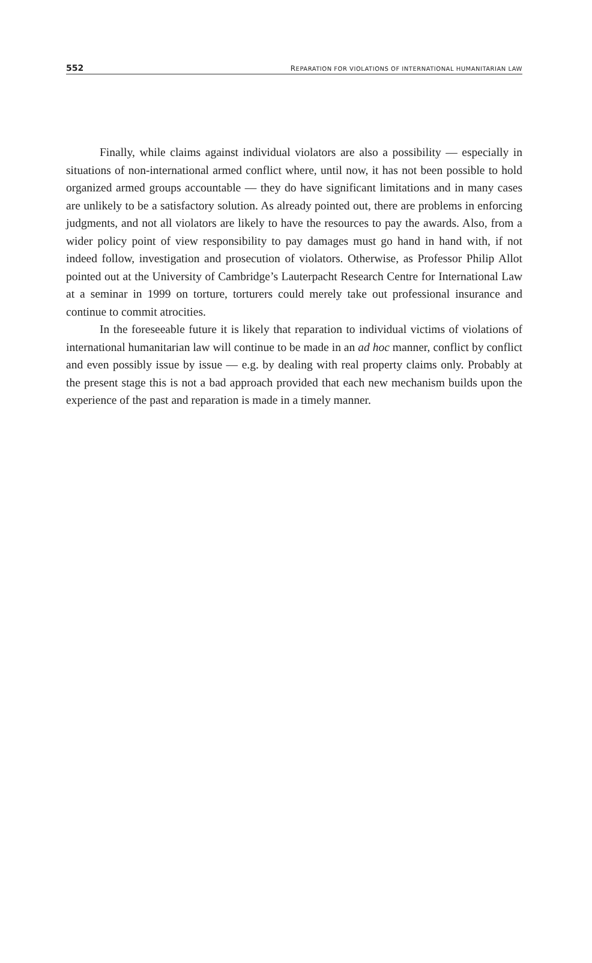552 REPARATION FOR VIOLATIONS OF INTERNATIONAL HUMANITARIAN LAW
Finally, while claims against individual violators are also a possibility — especially in situations of non-international armed conflict where, until now, it has not been possible to hold organized armed groups accountable — they do have significant limitations and in many cases are unlikely to be a satisfactory solution. As already pointed out, there are problems in enforcing judgments, and not all violators are likely to have the resources to pay the awards. Also, from a wider policy point of view responsibility to pay damages must go hand in hand with, if not indeed follow, investigation and prosecution of violators. Otherwise, as Professor Philip Allot pointed out at the University of Cambridge’s Lauterpacht Research Centre for International Law at a seminar in 1999 on torture, torturers could merely take out professional insurance and continue to commit atrocities.
In the foreseeable future it is likely that reparation to individual victims of violations of international humanitarian law will continue to be made in an ad hoc manner, conflict by conflict and even possibly issue by issue — e.g. by dealing with real property claims only. Probably at the present stage this is not a bad approach provided that each new mechanism builds upon the experience of the past and reparation is made in a timely manner.